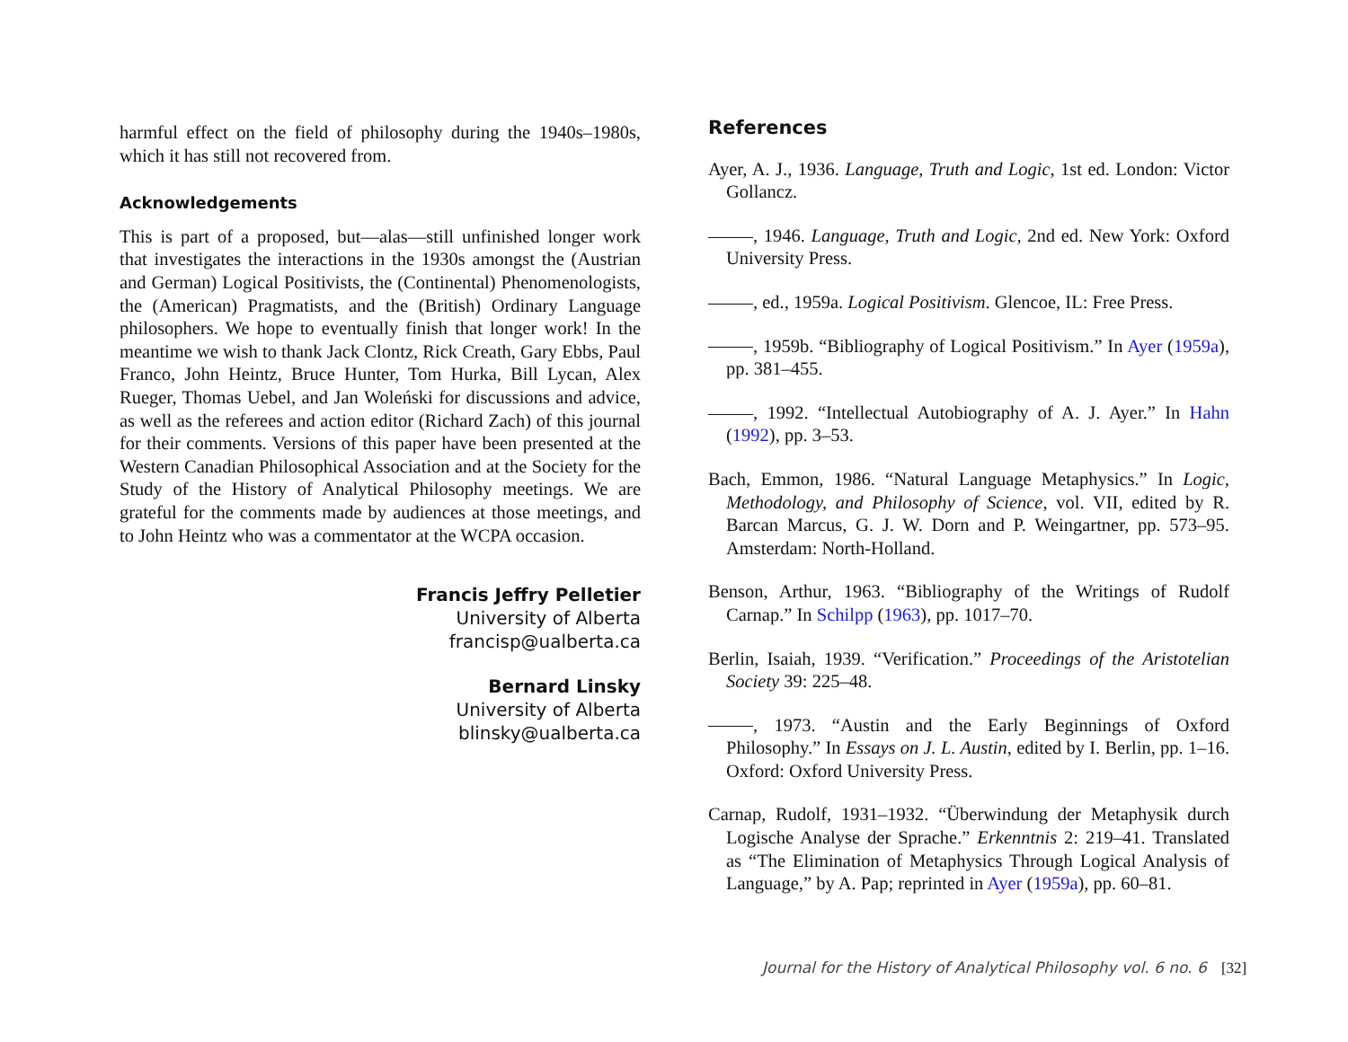harmful effect on the field of philosophy during the 1940s–1980s, which it has still not recovered from.
Acknowledgements
This is part of a proposed, but—alas—still unfinished longer work that investigates the interactions in the 1930s amongst the (Austrian and German) Logical Positivists, the (Continental) Phenomenologists, the (American) Pragmatists, and the (British) Ordinary Language philosophers. We hope to eventually finish that longer work! In the meantime we wish to thank Jack Clontz, Rick Creath, Gary Ebbs, Paul Franco, John Heintz, Bruce Hunter, Tom Hurka, Bill Lycan, Alex Rueger, Thomas Uebel, and Jan Woleński for discussions and advice, as well as the referees and action editor (Richard Zach) of this journal for their comments. Versions of this paper have been presented at the Western Canadian Philosophical Association and at the Society for the Study of the History of Analytical Philosophy meetings. We are grateful for the comments made by audiences at those meetings, and to John Heintz who was a commentator at the WCPA occasion.
Francis Jeffry Pelletier
University of Alberta
francisp@ualberta.ca
Bernard Linsky
University of Alberta
blinsky@ualberta.ca
References
Ayer, A. J., 1936. Language, Truth and Logic, 1st ed. London: Victor Gollancz.
, 1946. Language, Truth and Logic, 2nd ed. New York: Oxford University Press.
, ed., 1959a. Logical Positivism. Glencoe, IL: Free Press.
, 1959b. “Bibliography of Logical Positivism.” In Ayer (1959a), pp. 381–455.
, 1992. “Intellectual Autobiography of A. J. Ayer.” In Hahn (1992), pp. 3–53.
Bach, Emmon, 1986. “Natural Language Metaphysics.” In Logic, Methodology, and Philosophy of Science, vol. VII, edited by R. Barcan Marcus, G. J. W. Dorn and P. Weingartner, pp. 573–95. Amsterdam: North-Holland.
Benson, Arthur, 1963. “Bibliography of the Writings of Rudolf Carnap.” In Schilpp (1963), pp. 1017–70.
Berlin, Isaiah, 1939. “Verification.” Proceedings of the Aristotelian Society 39: 225–48.
, 1973. “Austin and the Early Beginnings of Oxford Philosophy.” In Essays on J. L. Austin, edited by I. Berlin, pp. 1–16. Oxford: Oxford University Press.
Carnap, Rudolf, 1931–1932. “Überwindung der Metaphysik durch Logische Analyse der Sprache.” Erkenntnis 2: 219–41. Translated as “The Elimination of Metaphysics Through Logical Analysis of Language,” by A. Pap; reprinted in Ayer (1959a), pp. 60–81.
Journal for the History of Analytical Philosophy vol. 6 no. 6 [32]